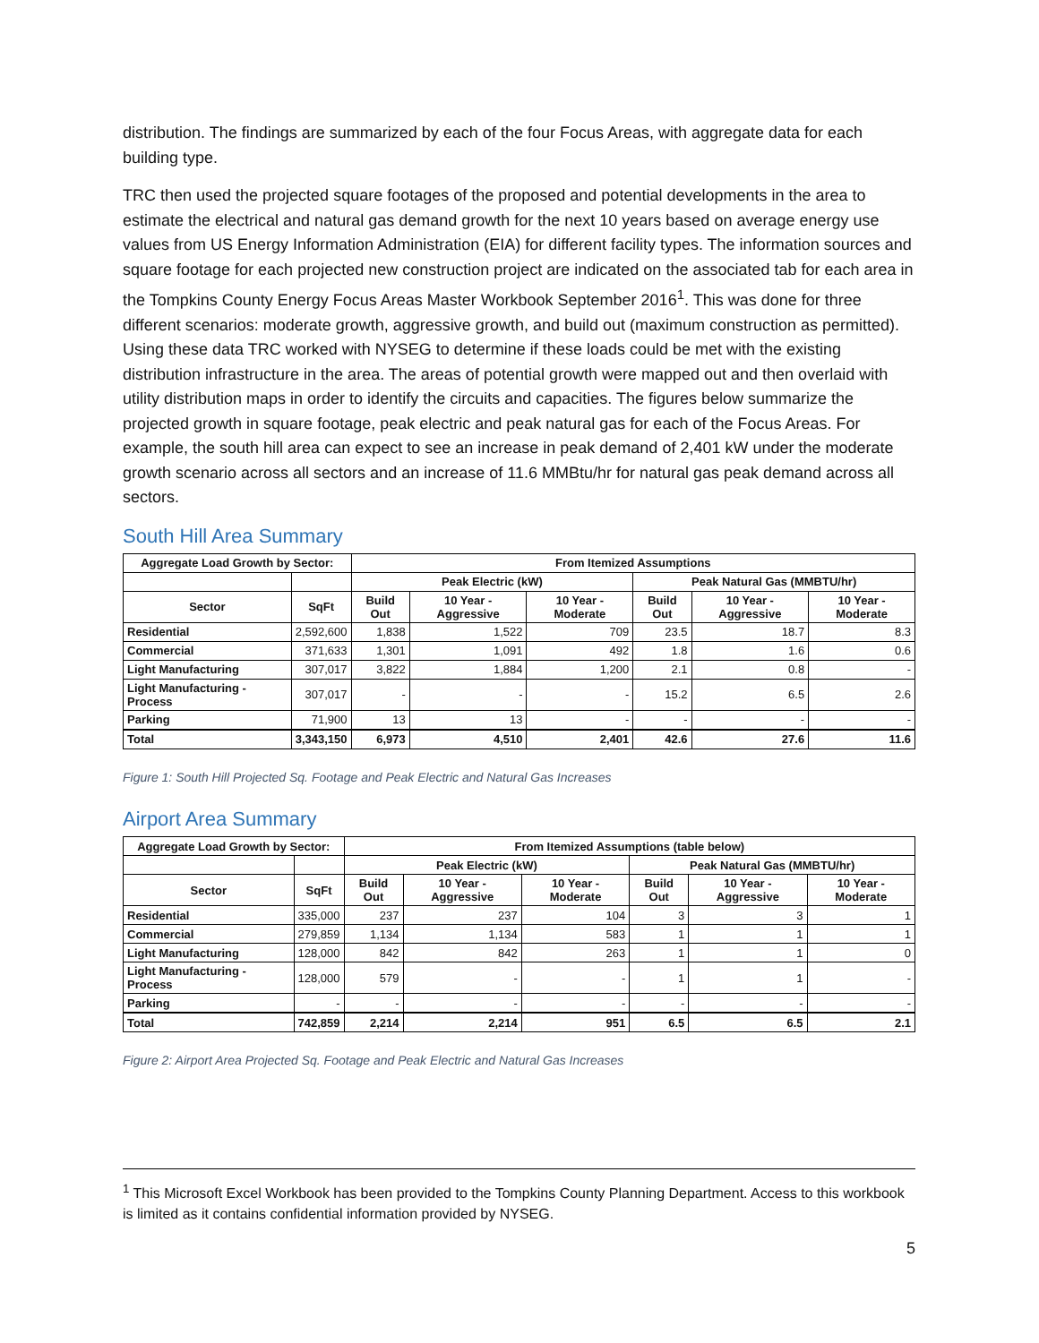distribution. The findings are summarized by each of the four Focus Areas, with aggregate data for each building type.
TRC then used the projected square footages of the proposed and potential developments in the area to estimate the electrical and natural gas demand growth for the next 10 years based on average energy use values from US Energy Information Administration (EIA) for different facility types. The information sources and square footage for each projected new construction project are indicated on the associated tab for each area in the Tompkins County Energy Focus Areas Master Workbook September 2016<sup>1</sup>. This was done for three different scenarios: moderate growth, aggressive growth, and build out (maximum construction as permitted). Using these data TRC worked with NYSEG to determine if these loads could be met with the existing distribution infrastructure in the area. The areas of potential growth were mapped out and then overlaid with utility distribution maps in order to identify the circuits and capacities. The figures below summarize the projected growth in square footage, peak electric and peak natural gas for each of the Focus Areas. For example, the south hill area can expect to see an increase in peak demand of 2,401 kW under the moderate growth scenario across all sectors and an increase of 11.6 MMBtu/hr for natural gas peak demand across all sectors.
South Hill Area Summary
| Aggregate Load Growth by Sector: | | From Itemized Assumptions | | | | | |
| --- | --- | --- | --- | --- | --- | --- | --- |
| | | Peak Electric (kW) | | | Peak Natural Gas (MMBTU/hr) | | |
| Sector | SqFt | Build Out | 10 Year - Aggressive | 10 Year - Moderate | Build Out | 10 Year - Aggressive | 10 Year - Moderate |
| Residential | 2,592,600 | 1,838 | 1,522 | 709 | 23.5 | 18.7 | 8.3 |
| Commercial | 371,633 | 1,301 | 1,091 | 492 | 1.8 | 1.6 | 0.6 |
| Light Manufacturing | 307,017 | 3,822 | 1,884 | 1,200 | 2.1 | 0.8 | - |
| Light Manufacturing - Process | 307,017 | - | - | - | 15.2 | 6.5 | 2.6 |
| Parking | 71,900 | 13 | 13 | - | - | - | - |
| Total | 3,343,150 | 6,973 | 4,510 | 2,401 | 42.6 | 27.6 | 11.6 |
Figure 1: South Hill Projected Sq. Footage and Peak Electric and Natural Gas Increases
Airport Area Summary
| Aggregate Load Growth by Sector: | | From Itemized Assumptions (table below) | | | | | |
| --- | --- | --- | --- | --- | --- | --- | --- |
| | | Peak Electric (kW) | | | Peak Natural Gas (MMBTU/hr) | | |
| Sector | SqFt | Build Out | 10 Year - Aggressive | 10 Year - Moderate | Build Out | 10 Year - Aggressive | 10 Year - Moderate |
| Residential | 335,000 | 237 | 237 | 104 | 3 | 3 | 1 |
| Commercial | 279,859 | 1,134 | 1,134 | 583 | 1 | 1 | 1 |
| Light Manufacturing | 128,000 | 842 | 842 | 263 | 1 | 1 | 0 |
| Light Manufacturing - Process | 128,000 | 579 | - | - | 1 | 1 | - |
| Parking | - | - | - | - | - | - | - |
| Total | 742,859 | 2,214 | 2,214 | 951 | 6.5 | 6.5 | 2.1 |
Figure 2: Airport Area Projected Sq. Footage and Peak Electric and Natural Gas Increases
<sup>1</sup> This Microsoft Excel Workbook has been provided to the Tompkins County Planning Department. Access to this workbook is limited as it contains confidential information provided by NYSEG.
5